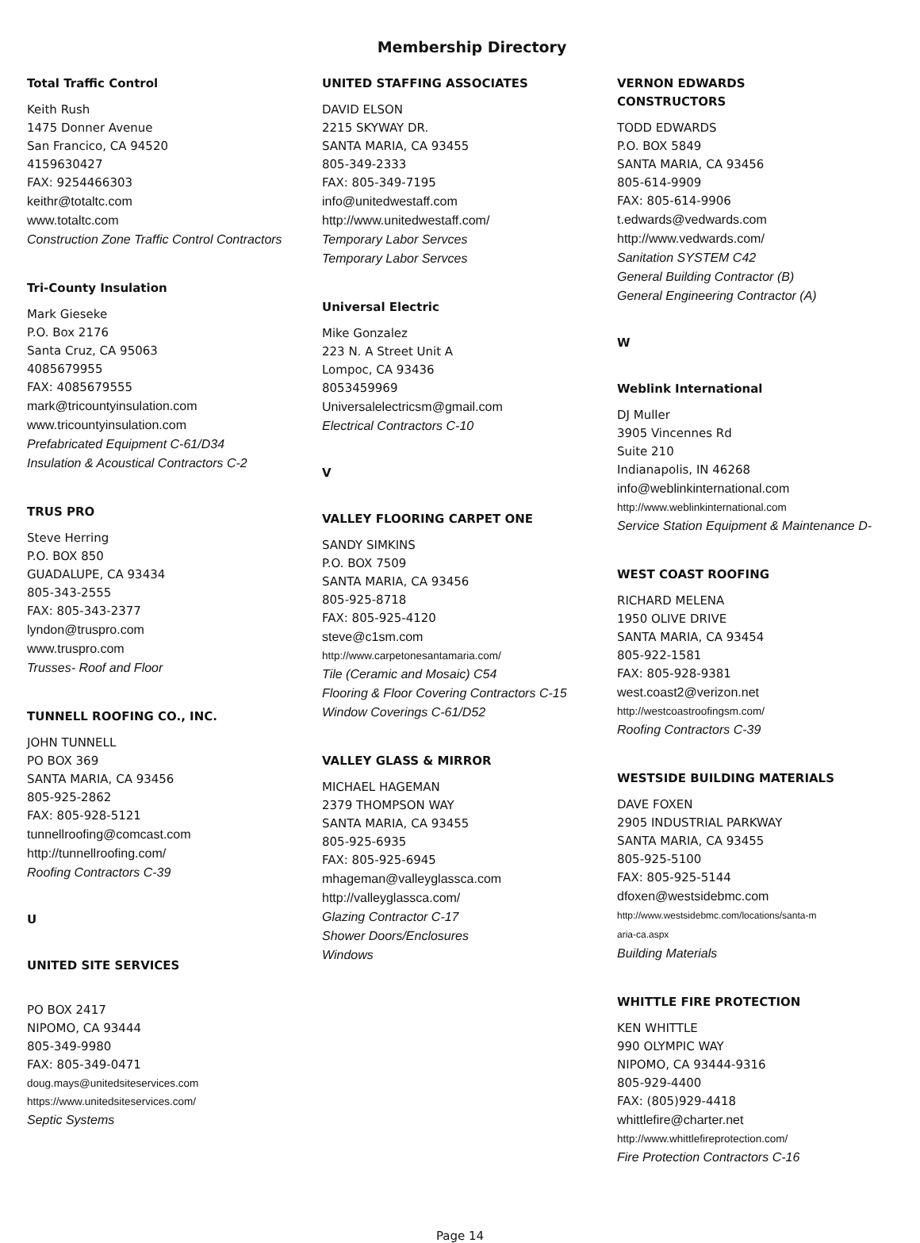Membership Directory
Total Traffic Control
Keith Rush
1475 Donner Avenue
San Francico, CA 94520
4159630427
FAX: 9254466303
keithr@totaltc.com
www.totaltc.com
Construction Zone Traffic Control Contractors
Tri-County Insulation
Mark Gieseke
P.O. Box 2176
Santa Cruz, CA 95063
4085679955
FAX: 4085679555
mark@tricountyinsulation.com
www.tricountyinsulation.com
Prefabricated Equipment C-61/D34
Insulation & Acoustical Contractors C-2
TRUS PRO
Steve Herring
P.O. BOX 850
GUADALUPE, CA 93434
805-343-2555
FAX: 805-343-2377
lyndon@truspro.com
www.truspro.com
Trusses- Roof and Floor
TUNNELL ROOFING CO., INC.
JOHN TUNNELL
PO BOX 369
SANTA MARIA, CA 93456
805-925-2862
FAX: 805-928-5121
tunnellroofing@comcast.com
http://tunnellroofing.com/
Roofing Contractors C-39
U
UNITED SITE SERVICES
PO BOX 2417
NIPOMO, CA 93444
805-349-9980
FAX: 805-349-0471
doug.mays@unitedsiteservices.com
https://www.unitedsiteservices.com/
Septic Systems
UNITED STAFFING ASSOCIATES
DAVID ELSON
2215 SKYWAY DR.
SANTA MARIA, CA 93455
805-349-2333
FAX: 805-349-7195
info@unitedwestaff.com
http://www.unitedwestaff.com/
Temporary Labor Servces
Temporary Labor Servces
Universal Electric
Mike Gonzalez
223 N. A Street Unit A
Lompoc, CA 93436
8053459969
Universalelectricsm@gmail.com
Electrical Contractors C-10
V
VALLEY FLOORING CARPET ONE
SANDY SIMKINS
P.O. BOX 7509
SANTA MARIA, CA 93456
805-925-8718
FAX: 805-925-4120
steve@c1sm.com
http://www.carpetonesantamaria.com/
Tile (Ceramic and Mosaic) C54
Flooring & Floor Covering Contractors C-15
Window Coverings C-61/D52
VALLEY GLASS & MIRROR
MICHAEL HAGEMAN
2379 THOMPSON WAY
SANTA MARIA, CA 93455
805-925-6935
FAX: 805-925-6945
mhageman@valleyglassca.com
http://valleyglassca.com/
Glazing Contractor C-17
Shower Doors/Enclosures
Windows
VERNON EDWARDS
CONSTRUCTORS
TODD EDWARDS
P.O. BOX 5849
SANTA MARIA, CA 93456
805-614-9909
FAX: 805-614-9906
t.edwards@vedwards.com
http://www.vedwards.com/
Sanitation SYSTEM C42
General Building Contractor (B)
General Engineering Contractor (A)
W
Weblink International
DJ Muller
3905 Vincennes Rd
Suite 210
Indianapolis, IN 46268
info@weblinkinternational.com
http://www.weblinkinternational.com
Service Station Equipment & Maintenance D-
WEST COAST ROOFING
RICHARD MELENA
1950 OLIVE DRIVE
SANTA MARIA, CA 93454
805-922-1581
FAX: 805-928-9381
west.coast2@verizon.net
http://westcoastroofingsm.com/
Roofing Contractors C-39
WESTSIDE BUILDING MATERIALS
DAVE FOXEN
2905 INDUSTRIAL PARKWAY
SANTA MARIA, CA 93455
805-925-5100
FAX: 805-925-5144
dfoxen@westsidebmc.com
http://www.westsidebmc.com/locations/santa-m
aria-ca.aspx
Building Materials
WHITTLE FIRE PROTECTION
KEN WHITTLE
990 OLYMPIC WAY
NIPOMO, CA 93444-9316
805-929-4400
FAX: (805)929-4418
whittlefire@charter.net
http://www.whittlefireprotection.com/
Fire Protection Contractors C-16
Page 14